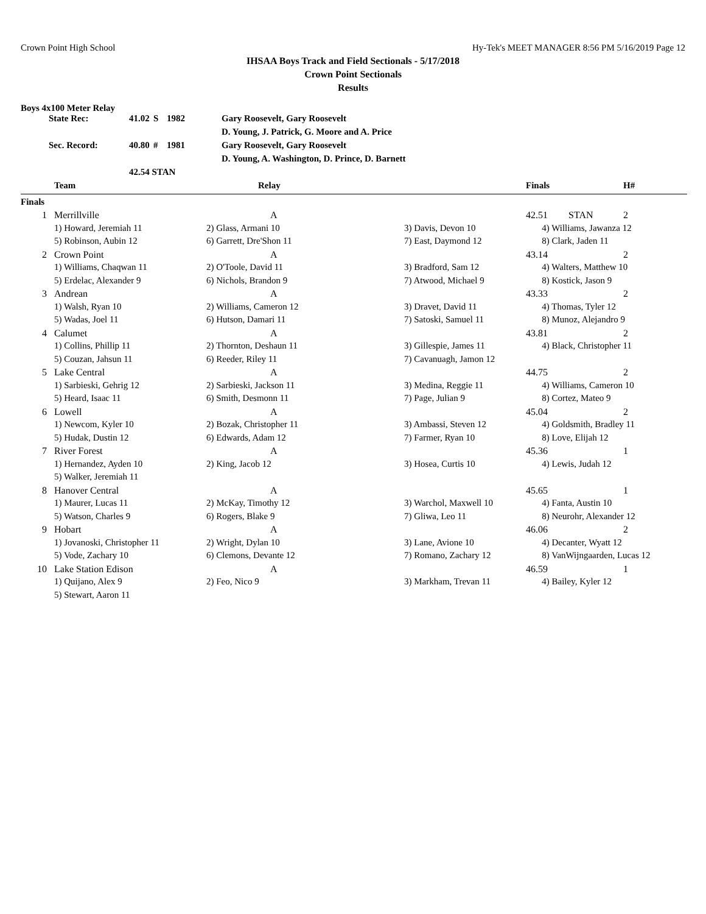Crown Point High School Hy-Tek's MEET MANAGER 8:56 PM 5/16/2019 Page 12
IHSAA Boys Track and Field Sectionals - 5/17/2018
Crown Point Sectionals
Results
Boys 4x100 Meter Relay
| | State Rec: | 41.02 | S | 1982 | Gary Roosevelt, Gary Roosevelt |
| | | | | | D. Young, J. Patrick, G. Moore and A. Price |
| | Sec. Record: | 40.80 | # | 1981 | Gary Roosevelt, Gary Roosevelt |
| | | | | | D. Young, A. Washington, D. Prince, D. Barnett |
| | | 42.54 STAN | | | |
| | Team | Relay | | Finals | | H# |
| --- | --- | --- | --- | --- | --- | --- |
| Finals | | | | | | |
| 1 | Merrillville | A | | 42.51 | STAN | 2 |
| | 1) Howard, Jeremiah 11 | 2) Glass, Armani 10 | 3) Davis, Devon 10 | 4) Williams, Jawanza 12 | | |
| | 5) Robinson, Aubin 12 | 6) Garrett, Dre'Shon 11 | 7) East, Daymond 12 | 8) Clark, Jaden 11 | | |
| 2 | Crown Point | A | | 43.14 | | 2 |
| | 1) Williams, Chaqwan 11 | 2) O'Toole, David 11 | 3) Bradford, Sam 12 | 4) Walters, Matthew 10 | | |
| | 5) Erdelac, Alexander 9 | 6) Nichols, Brandon 9 | 7) Atwood, Michael 9 | 8) Kostick, Jason 9 | | |
| 3 | Andrean | A | | 43.33 | | 2 |
| | 1) Walsh, Ryan 10 | 2) Williams, Cameron 12 | 3) Dravet, David 11 | 4) Thomas, Tyler 12 | | |
| | 5) Wadas, Joel 11 | 6) Hutson, Damari 11 | 7) Satoski, Samuel 11 | 8) Munoz, Alejandro 9 | | |
| 4 | Calumet | A | | 43.81 | | 2 |
| | 1) Collins, Phillip 11 | 2) Thornton, Deshaun 11 | 3) Gillespie, James 11 | 4) Black, Christopher 11 | | |
| | 5) Couzan, Jahsun 11 | 6) Reeder, Riley 11 | 7) Cavanuagh, Jamon 12 | | | |
| 5 | Lake Central | A | | 44.75 | | 2 |
| | 1) Sarbieski, Gehrig 12 | 2) Sarbieski, Jackson 11 | 3) Medina, Reggie 11 | 4) Williams, Cameron 10 | | |
| | 5) Heard, Isaac 11 | 6) Smith, Desmonn 11 | 7) Page, Julian 9 | 8) Cortez, Mateo 9 | | |
| 6 | Lowell | A | | 45.04 | | 2 |
| | 1) Newcom, Kyler 10 | 2) Bozak, Christopher 11 | 3) Ambassi, Steven 12 | 4) Goldsmith, Bradley 11 | | |
| | 5) Hudak, Dustin 12 | 6) Edwards, Adam 12 | 7) Farmer, Ryan 10 | 8) Love, Elijah 12 | | |
| 7 | River Forest | A | | 45.36 | | 1 |
| | 1) Hernandez, Ayden 10 | 2) King, Jacob 12 | 3) Hosea, Curtis 10 | 4) Lewis, Judah 12 | | |
| | 5) Walker, Jeremiah 11 | | | | | |
| 8 | Hanover Central | A | | 45.65 | | 1 |
| | 1) Maurer, Lucas 11 | 2) McKay, Timothy 12 | 3) Warchol, Maxwell 10 | 4) Fanta, Austin 10 | | |
| | 5) Watson, Charles 9 | 6) Rogers, Blake 9 | 7) Gliwa, Leo 11 | 8) Neurohr, Alexander 12 | | |
| 9 | Hobart | A | | 46.06 | | 2 |
| | 1) Jovanoski, Christopher 11 | 2) Wright, Dylan 10 | 3) Lane, Avione 10 | 4) Decanter, Wyatt 12 | | |
| | 5) Vode, Zachary 10 | 6) Clemons, Devante 12 | 7) Romano, Zachary 12 | 8) VanWijngaarden, Lucas 12 | | |
| 10 | Lake Station Edison | A | | 46.59 | | 1 |
| | 1) Quijano, Alex 9 | 2) Feo, Nico 9 | 3) Markham, Trevan 11 | 4) Bailey, Kyler 12 | | |
| | 5) Stewart, Aaron 11 | | | | | |